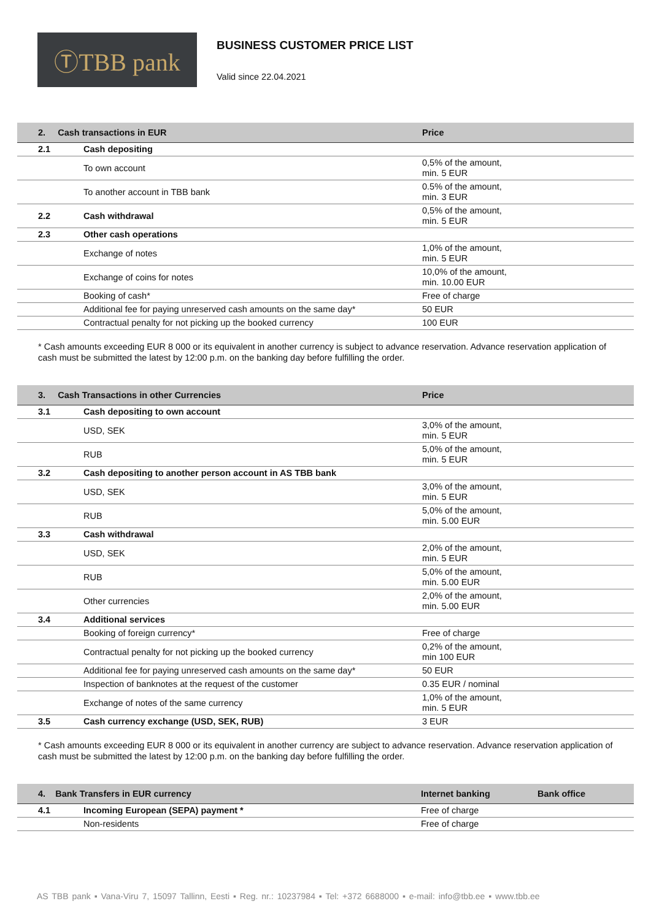ⓉTBB pank
BUSINESS CUSTOMER PRICE LIST
Valid since 22.04.2021
| 2. Cash transactions in EUR | | Price |
| --- | --- | --- |
| 2.1 | Cash depositing | |
| | To own account | 0,5% of the amount, min. 5 EUR |
| | To another account in TBB bank | 0.5% of the amount, min. 3 EUR |
| 2.2 | Cash withdrawal | 0,5% of the amount, min. 5 EUR |
| 2.3 | Other cash operations | |
| | Exchange of notes | 1,0% of the amount, min. 5 EUR |
| | Exchange of coins for notes | 10,0% of the amount, min. 10.00 EUR |
| | Booking of cash* | Free of charge |
| | Additional fee for paying unreserved cash amounts on the same day* | 50 EUR |
| | Contractual penalty for not picking up the booked currency | 100 EUR |
* Cash amounts exceeding EUR 8 000 or its equivalent in another currency is subject to advance reservation. Advance reservation application of cash must be submitted the latest by 12:00 p.m. on the banking day before fulfilling the order.
| 3. Cash Transactions in other Currencies | | Price |
| --- | --- | --- |
| 3.1 | Cash depositing to own account | |
| | USD, SEK | 3,0% of the amount, min. 5 EUR |
| | RUB | 5,0% of the amount, min. 5 EUR |
| 3.2 | Cash depositing to another person account in AS TBB bank | |
| | USD, SEK | 3,0% of the amount, min. 5 EUR |
| | RUB | 5,0% of the amount, min. 5.00 EUR |
| 3.3 | Cash withdrawal | |
| | USD, SEK | 2,0% of the amount, min. 5 EUR |
| | RUB | 5,0% of the amount, min. 5.00 EUR |
| | Other currencies | 2,0% of the amount, min. 5.00 EUR |
| 3.4 | Additional services | |
| | Booking of foreign currency* | Free of charge |
| | Contractual penalty for not picking up the booked currency | 0,2% of the amount, min 100 EUR |
| | Additional fee for paying unreserved cash amounts on the same day* | 50 EUR |
| | Inspection of banknotes at the request of the customer | 0.35 EUR / nominal |
| | Exchange of notes of the same currency | 1,0% of the amount, min. 5 EUR |
| 3.5 | Cash currency exchange (USD, SEK, RUB) | 3 EUR |
* Cash amounts exceeding EUR 8 000 or its equivalent in another currency are subject to advance reservation. Advance reservation application of cash must be submitted the latest by 12:00 p.m. on the banking day before fulfilling the order.
| 4. Bank Transfers in EUR currency | | Internet banking | Bank office |
| --- | --- | --- | --- |
| 4.1 | Incoming European (SEPA) payment * | Free of charge | |
| | Non-residents | Free of charge | |
AS TBB pank ▪ Vana-Viru 7, 15097 Tallinn, Eesti ▪ Reg. nr.: 10237984 ▪ Tel: +372 6688000 ▪ e-mail: info@tbb.ee ▪ www.tbb.ee